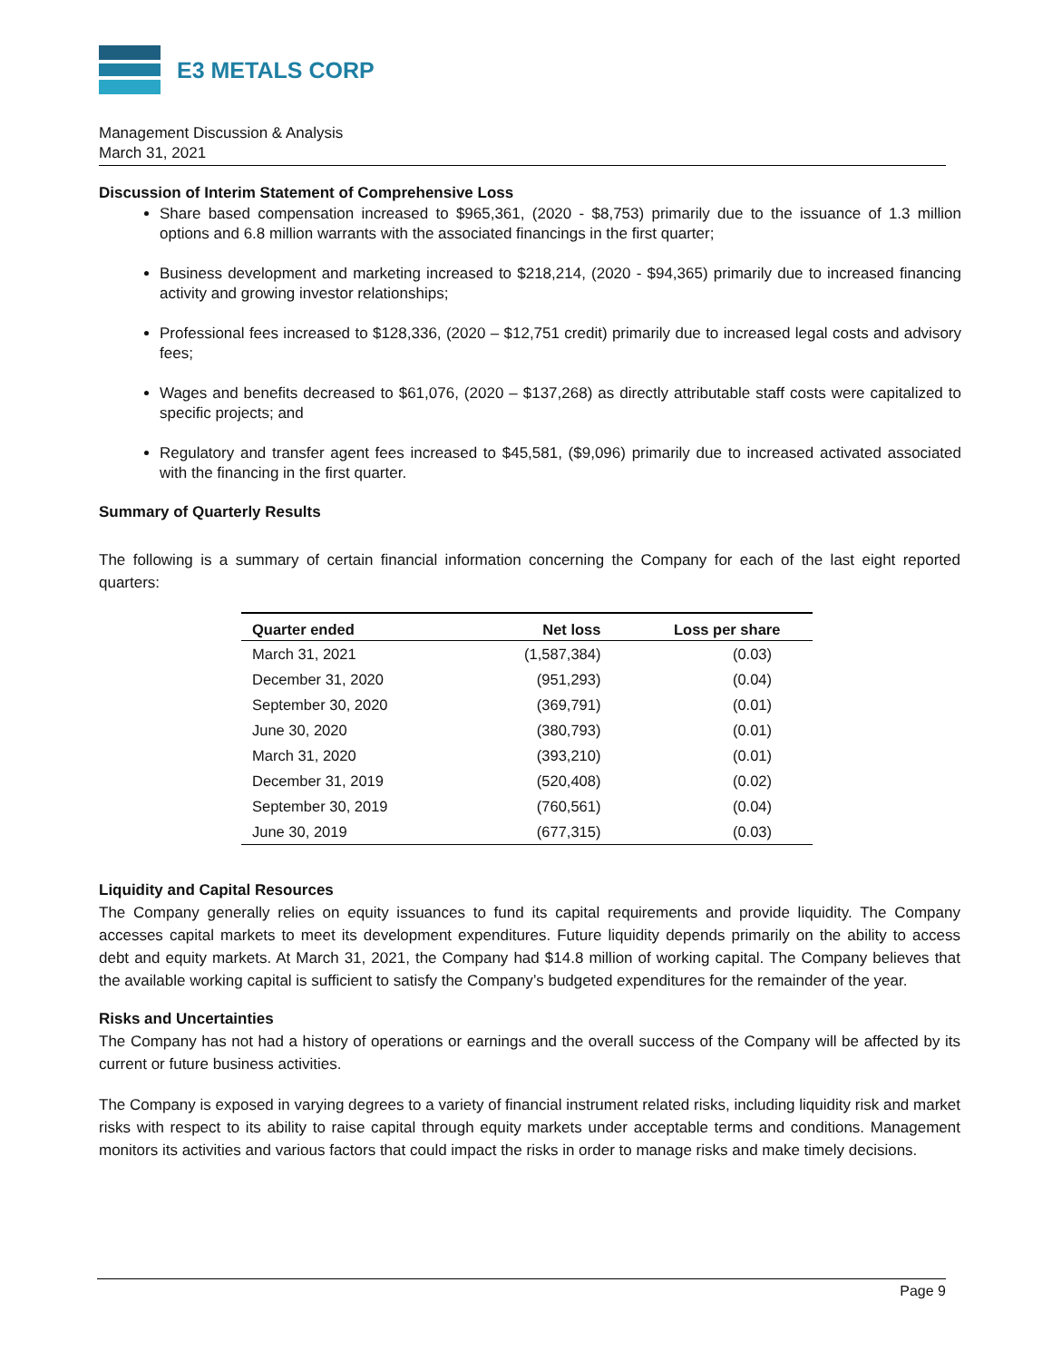E3 METALS CORP
Management Discussion & Analysis
March 31, 2021
Discussion of Interim Statement of Comprehensive Loss
Share based compensation increased to $965,361, (2020 - $8,753) primarily due to the issuance of 1.3 million options and 6.8 million warrants with the associated financings in the first quarter;
Business development and marketing increased to $218,214, (2020 - $94,365) primarily due to increased financing activity and growing investor relationships;
Professional fees increased to $128,336, (2020 – $12,751 credit) primarily due to increased legal costs and advisory fees;
Wages and benefits decreased to $61,076, (2020 – $137,268) as directly attributable staff costs were capitalized to specific projects; and
Regulatory and transfer agent fees increased to $45,581, ($9,096) primarily due to increased activated associated with the financing in the first quarter.
Summary of Quarterly Results
The following is a summary of certain financial information concerning the Company for each of the last eight reported quarters:
| Quarter ended | Net loss | Loss per share |
| --- | --- | --- |
| March 31, 2021 | (1,587,384) | (0.03) |
| December 31, 2020 | (951,293) | (0.04) |
| September 30, 2020 | (369,791) | (0.01) |
| June 30, 2020 | (380,793) | (0.01) |
| March 31, 2020 | (393,210) | (0.01) |
| December 31, 2019 | (520,408) | (0.02) |
| September 30, 2019 | (760,561) | (0.04) |
| June 30, 2019 | (677,315) | (0.03) |
Liquidity and Capital Resources
The Company generally relies on equity issuances to fund its capital requirements and provide liquidity. The Company accesses capital markets to meet its development expenditures. Future liquidity depends primarily on the ability to access debt and equity markets. At March 31, 2021, the Company had $14.8 million of working capital. The Company believes that the available working capital is sufficient to satisfy the Company’s budgeted expenditures for the remainder of the year.
Risks and Uncertainties
The Company has not had a history of operations or earnings and the overall success of the Company will be affected by its current or future business activities.
The Company is exposed in varying degrees to a variety of financial instrument related risks, including liquidity risk and market risks with respect to its ability to raise capital through equity markets under acceptable terms and conditions. Management monitors its activities and various factors that could impact the risks in order to manage risks and make timely decisions.
Page 9